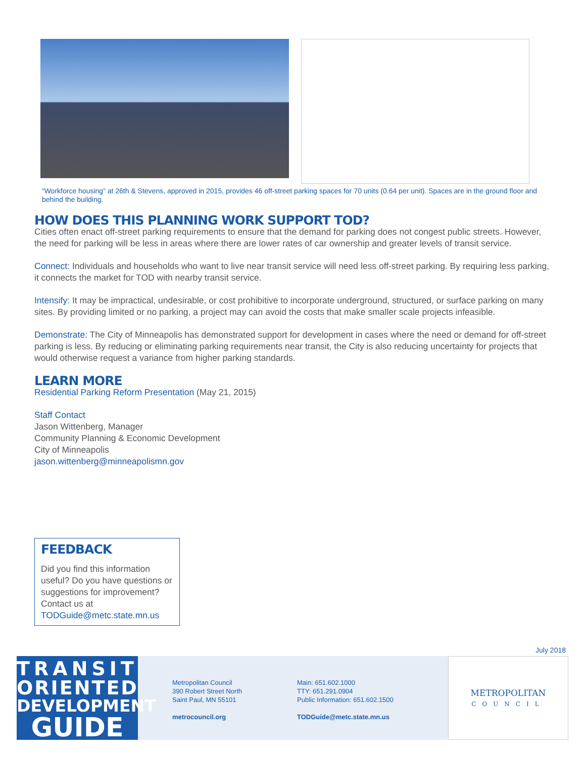“Workforce housing” at 26th & Stevens, approved in 2015, provides 46 off-street parking spaces for 70 units (0.64 per unit). Spaces are in the ground floor and behind the building.
HOW DOES THIS PLANNING WORK SUPPORT TOD?
Cities often enact off-street parking requirements to ensure that the demand for parking does not congest public streets. However, the need for parking will be less in areas where there are lower rates of car ownership and greater levels of transit service.
Connect: Individuals and households who want to live near transit service will need less off-street parking. By requiring less parking, it connects the market for TOD with nearby transit service.
Intensify: It may be impractical, undesirable, or cost prohibitive to incorporate underground, structured, or surface parking on many sites. By providing limited or no parking, a project may can avoid the costs that make smaller scale projects infeasible.
Demonstrate: The City of Minneapolis has demonstrated support for development in cases where the need or demand for off-street parking is less. By reducing or eliminating parking requirements near transit, the City is also reducing uncertainty for projects that would otherwise request a variance from higher parking standards.
LEARN MORE
Residential Parking Reform Presentation (May 21, 2015)
Staff Contact
Jason Wittenberg, Manager
Community Planning & Economic Development
City of Minneapolis
jason.wittenberg@minneapolismn.gov
FEEDBACK
Did you find this information useful? Do you have questions or suggestions for improvement?
Contact us at
TODGuide@metc.state.mn.us
July 2018
TRANSIT
ORIENTED
DEVELOPMENT
GUIDE
Metropolitan Council
390 Robert Street North
Saint Paul, MN 55101
metrocouncil.org
Main: 651.602.1000
TTY: 651.291.0904
Public Information: 651.602.1500
TODGuide@metc.state.mn.us
METROPOLITAN
COUNCIL